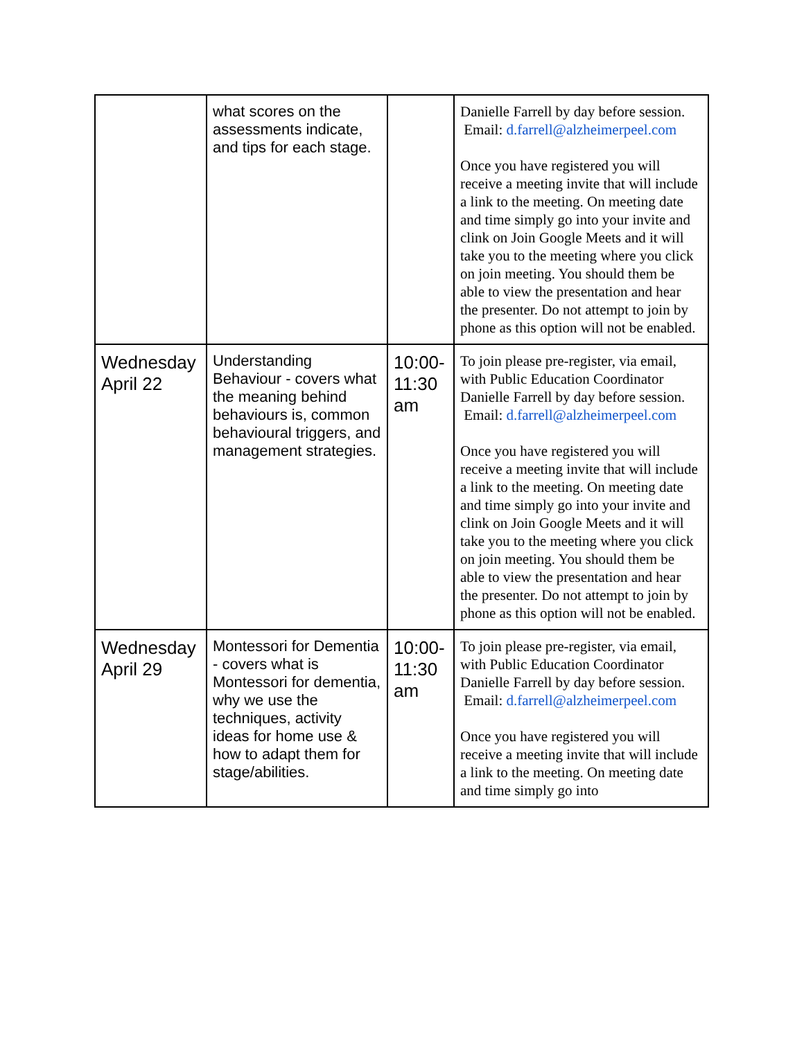| | what scores on the assessments indicate, and tips for each stage. | | Danielle Farrell by day before session. Email: d.farrell@alzheimerpeel.com Once you have registered you will receive a meeting invite that will include a link to the meeting. On meeting date and time simply go into your invite and clink on Join Google Meets and it will take you to the meeting where you click on join meeting. You should them be able to view the presentation and hear the presenter. Do not attempt to join by phone as this option will not be enabled. |
| Wednesday April 22 | Understanding Behaviour - covers what the meaning behind behaviours is, common behavioural triggers, and management strategies. | 10:00-11:30 am | To join please pre-register, via email, with Public Education Coordinator Danielle Farrell by day before session. Email: d.farrell@alzheimerpeel.com Once you have registered you will receive a meeting invite that will include a link to the meeting. On meeting date and time simply go into your invite and clink on Join Google Meets and it will take you to the meeting where you click on join meeting. You should them be able to view the presentation and hear the presenter. Do not attempt to join by phone as this option will not be enabled. |
| Wednesday April 29 | Montessori for Dementia - covers what is Montessori for dementia, why we use the techniques, activity ideas for home use & how to adapt them for stage/abilities. | 10:00-11:30 am | To join please pre-register, via email, with Public Education Coordinator Danielle Farrell by day before session. Email: d.farrell@alzheimerpeel.com Once you have registered you will receive a meeting invite that will include a link to the meeting. On meeting date and time simply go into |